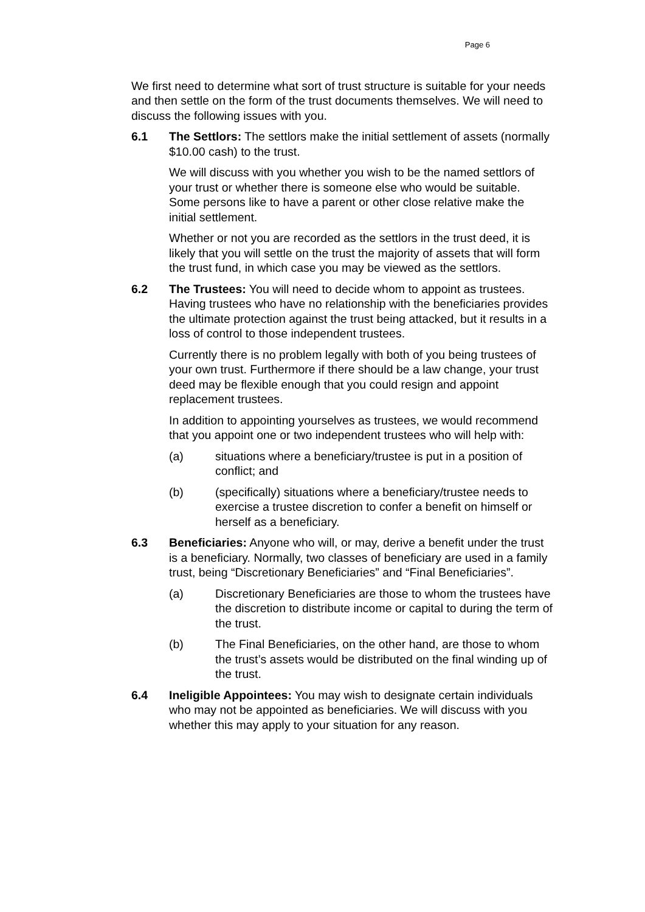Page 6
We first need to determine what sort of trust structure is suitable for your needs and then settle on the form of the trust documents themselves. We will need to discuss the following issues with you.
6.1 The Settlors: The settlors make the initial settlement of assets (normally $10.00 cash) to the trust.
We will discuss with you whether you wish to be the named settlors of your trust or whether there is someone else who would be suitable. Some persons like to have a parent or other close relative make the initial settlement.
Whether or not you are recorded as the settlors in the trust deed, it is likely that you will settle on the trust the majority of assets that will form the trust fund, in which case you may be viewed as the settlors.
6.2 The Trustees: You will need to decide whom to appoint as trustees. Having trustees who have no relationship with the beneficiaries provides the ultimate protection against the trust being attacked, but it results in a loss of control to those independent trustees.
Currently there is no problem legally with both of you being trustees of your own trust. Furthermore if there should be a law change, your trust deed may be flexible enough that you could resign and appoint replacement trustees.
In addition to appointing yourselves as trustees, we would recommend that you appoint one or two independent trustees who will help with:
(a) situations where a beneficiary/trustee is put in a position of conflict; and
(b) (specifically) situations where a beneficiary/trustee needs to exercise a trustee discretion to confer a benefit on himself or herself as a beneficiary.
6.3 Beneficiaries: Anyone who will, or may, derive a benefit under the trust is a beneficiary. Normally, two classes of beneficiary are used in a family trust, being “Discretionary Beneficiaries” and “Final Beneficiaries”.
(a) Discretionary Beneficiaries are those to whom the trustees have the discretion to distribute income or capital to during the term of the trust.
(b) The Final Beneficiaries, on the other hand, are those to whom the trust’s assets would be distributed on the final winding up of the trust.
6.4 Ineligible Appointees: You may wish to designate certain individuals who may not be appointed as beneficiaries. We will discuss with you whether this may apply to your situation for any reason.